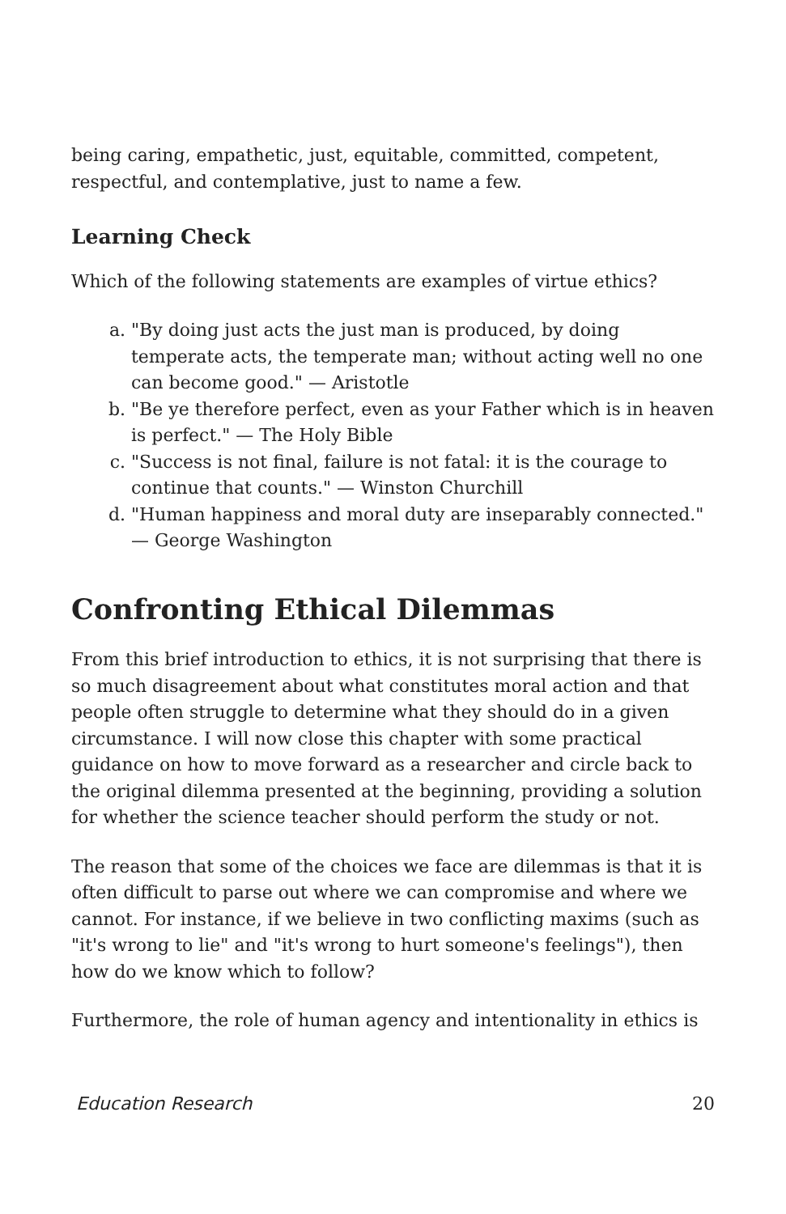being caring, empathetic, just, equitable, committed, competent, respectful, and contemplative, just to name a few.
Learning Check
Which of the following statements are examples of virtue ethics?
a. "By doing just acts the just man is produced, by doing temperate acts, the temperate man; without acting well no one can become good." — Aristotle
b. "Be ye therefore perfect, even as your Father which is in heaven is perfect." — The Holy Bible
c. "Success is not final, failure is not fatal: it is the courage to continue that counts." — Winston Churchill
d. "Human happiness and moral duty are inseparably connected." — George Washington
Confronting Ethical Dilemmas
From this brief introduction to ethics, it is not surprising that there is so much disagreement about what constitutes moral action and that people often struggle to determine what they should do in a given circumstance. I will now close this chapter with some practical guidance on how to move forward as a researcher and circle back to the original dilemma presented at the beginning, providing a solution for whether the science teacher should perform the study or not.
The reason that some of the choices we face are dilemmas is that it is often difficult to parse out where we can compromise and where we cannot. For instance, if we believe in two conflicting maxims (such as "it's wrong to lie" and "it's wrong to hurt someone's feelings"), then how do we know which to follow?
Furthermore, the role of human agency and intentionality in ethics is
Education Research 20